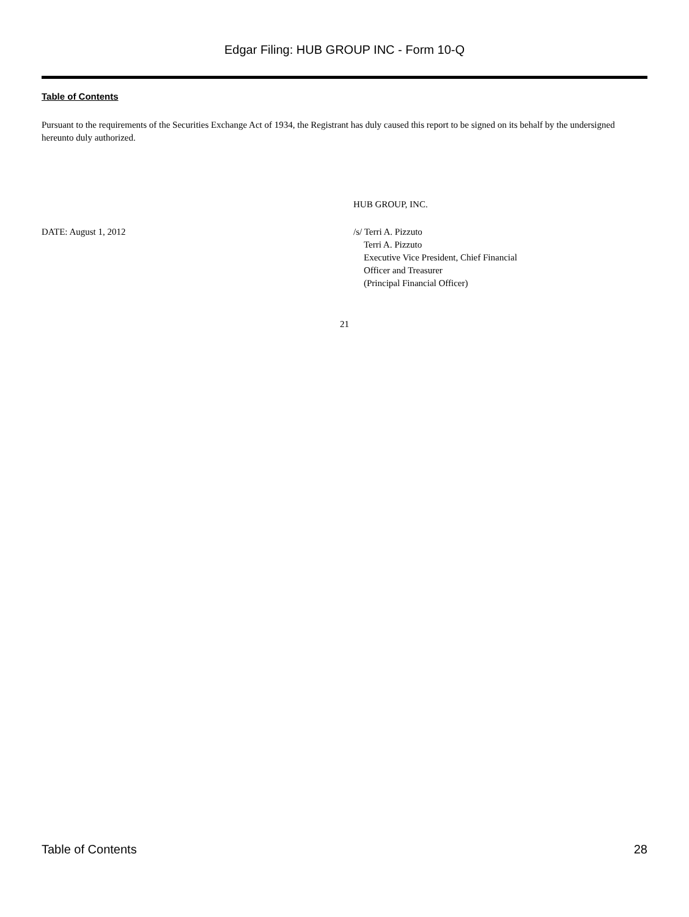Edgar Filing: HUB GROUP INC - Form 10-Q
Table of Contents
Pursuant to the requirements of the Securities Exchange Act of 1934, the Registrant has duly caused this report to be signed on its behalf by the undersigned hereunto duly authorized.
HUB GROUP, INC.
DATE: August 1, 2012 /s/ Terri A. Pizzuto
Terri A. Pizzuto
Executive Vice President, Chief Financial
Officer and Treasurer
(Principal Financial Officer)
21
Table of Contents 28